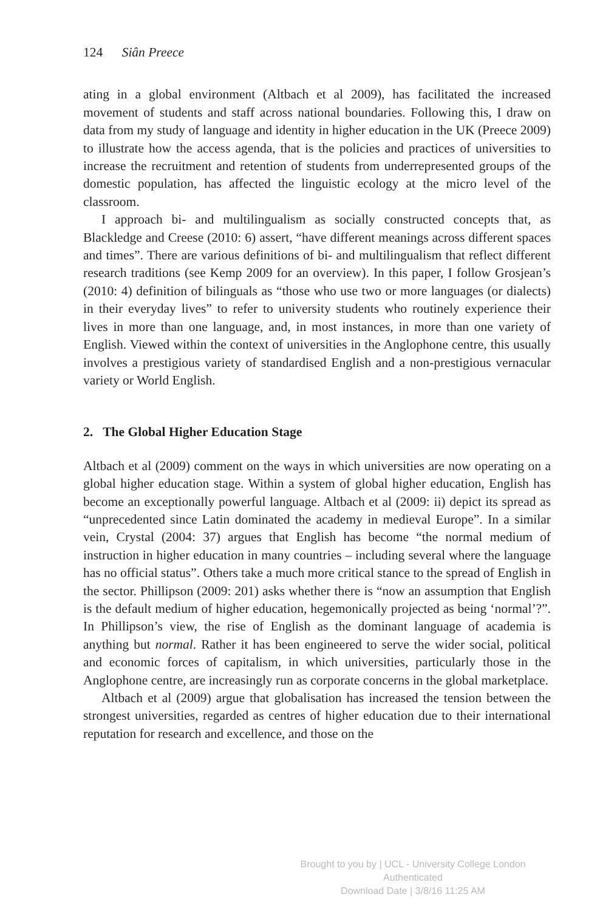124 Siân Preece
ating in a global environment (Altbach et al 2009), has facilitated the increased movement of students and staff across national boundaries. Following this, I draw on data from my study of language and identity in higher education in the UK (Preece 2009) to illustrate how the access agenda, that is the policies and practices of universities to increase the recruitment and retention of students from underrepresented groups of the domestic population, has affected the linguistic ecology at the micro level of the classroom.
I approach bi- and multilingualism as socially constructed concepts that, as Blackledge and Creese (2010: 6) assert, “have different meanings across different spaces and times”. There are various definitions of bi- and multilingualism that reflect different research traditions (see Kemp 2009 for an overview). In this paper, I follow Grosjean’s (2010: 4) definition of bilinguals as “those who use two or more languages (or dialects) in their everyday lives” to refer to university students who routinely experience their lives in more than one language, and, in most instances, in more than one variety of English. Viewed within the context of universities in the Anglophone centre, this usually involves a prestigious variety of standardised English and a non-prestigious vernacular variety or World English.
2. The Global Higher Education Stage
Altbach et al (2009) comment on the ways in which universities are now operating on a global higher education stage. Within a system of global higher education, English has become an exceptionally powerful language. Altbach et al (2009: ii) depict its spread as “unprecedented since Latin dominated the academy in medieval Europe”. In a similar vein, Crystal (2004: 37) argues that English has become “the normal medium of instruction in higher education in many countries – including several where the language has no official status”. Others take a much more critical stance to the spread of English in the sector. Phillipson (2009: 201) asks whether there is “now an assumption that English is the default medium of higher education, hegemonically projected as being ‘normal’?”. In Phillipson’s view, the rise of English as the dominant language of academia is anything but normal. Rather it has been engineered to serve the wider social, political and economic forces of capitalism, in which universities, particularly those in the Anglophone centre, are increasingly run as corporate concerns in the global marketplace.
Altbach et al (2009) argue that globalisation has increased the tension between the strongest universities, regarded as centres of higher education due to their international reputation for research and excellence, and those on the
Brought to you by | UCL - University College London
Authenticated
Download Date | 3/8/16 11:25 AM